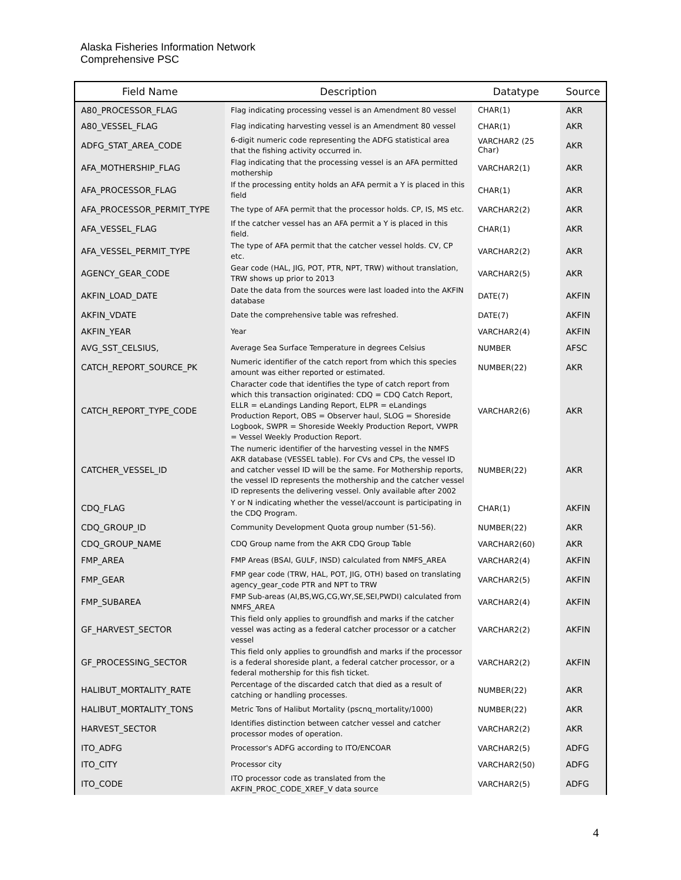Alaska Fisheries Information Network
Comprehensive PSC
| Field Name | Description | Datatype | Source |
| --- | --- | --- | --- |
| A80_PROCESSOR_FLAG | Flag indicating processing vessel is an Amendment 80 vessel | CHAR(1) | AKR |
| A80_VESSEL_FLAG | Flag indicating harvesting vessel is an Amendment 80 vessel | CHAR(1) | AKR |
| ADFG_STAT_AREA_CODE | 6-digit numeric code representing the ADFG statistical area that the fishing activity occurred in. | VARCHAR2 (25 Char) | AKR |
| AFA_MOTHERSHIP_FLAG | Flag indicating that the processing vessel is an AFA permitted mothership | VARCHAR2(1) | AKR |
| AFA_PROCESSOR_FLAG | If the processing entity holds an AFA permit a Y is placed in this field | CHAR(1) | AKR |
| AFA_PROCESSOR_PERMIT_TYPE | The type of AFA permit that the processor holds. CP, IS, MS etc. | VARCHAR2(2) | AKR |
| AFA_VESSEL_FLAG | If the catcher vessel has an AFA permit a Y is placed in this field. | CHAR(1) | AKR |
| AFA_VESSEL_PERMIT_TYPE | The type of AFA permit that the catcher vessel holds. CV, CP etc. | VARCHAR2(2) | AKR |
| AGENCY_GEAR_CODE | Gear code (HAL, JIG, POT, PTR, NPT, TRW) without translation, TRW shows up prior to 2013 | VARCHAR2(5) | AKR |
| AKFIN_LOAD_DATE | Date the data from the sources were last loaded into the AKFIN database | DATE(7) | AKFIN |
| AKFIN_VDATE | Date the comprehensive table was refreshed. | DATE(7) | AKFIN |
| AKFIN_YEAR | Year | VARCHAR2(4) | AKFIN |
| AVG_SST_CELSIUS, | Average Sea Surface Temperature in degrees Celsius | NUMBER | AFSC |
| CATCH_REPORT_SOURCE_PK | Numeric identifier of the catch report from which this species amount was either reported or estimated. | NUMBER(22) | AKR |
| CATCH_REPORT_TYPE_CODE | Character code that identifies the type of catch report from which this transaction originated: CDQ = CDQ Catch Report, ELLR = eLandings Landing Report, ELPR = eLandings Production Report, OBS = Observer haul, SLOG = Shoreside Logbook, SWPR = Shoreside Weekly Production Report, VWPR = Vessel Weekly Production Report. | VARCHAR2(6) | AKR |
| CATCHER_VESSEL_ID | The numeric identifier of the harvesting vessel in the NMFS AKR database (VESSEL table). For CVs and CPs, the vessel ID and catcher vessel ID will be the same. For Mothership reports, the vessel ID represents the mothership and the catcher vessel ID represents the delivering vessel. Only available after 2002 | NUMBER(22) | AKR |
| CDQ_FLAG | Y or N indicating whether the vessel/account is participating in the CDQ Program. | CHAR(1) | AKFIN |
| CDQ_GROUP_ID | Community Development Quota group number (51-56). | NUMBER(22) | AKR |
| CDQ_GROUP_NAME | CDQ Group name from the AKR CDQ Group Table | VARCHAR2(60) | AKR |
| FMP_AREA | FMP Areas (BSAI, GULF, INSD) calculated from NMFS_AREA | VARCHAR2(4) | AKFIN |
| FMP_GEAR | FMP gear code (TRW, HAL, POT, JIG, OTH) based on translating agency_gear_code PTR and NPT to TRW | VARCHAR2(5) | AKFIN |
| FMP_SUBAREA | FMP Sub-areas (AI,BS,WG,CG,WY,SE,SEI,PWDI) calculated from NMFS_AREA | VARCHAR2(4) | AKFIN |
| GF_HARVEST_SECTOR | This field only applies to groundfish and marks if the catcher vessel was acting as a federal catcher processor or a catcher vessel | VARCHAR2(2) | AKFIN |
| GF_PROCESSING_SECTOR | This field only applies to groundfish and marks if the processor is a federal shoreside plant, a federal catcher processor, or a federal mothership for this fish ticket. | VARCHAR2(2) | AKFIN |
| HALIBUT_MORTALITY_RATE | Percentage of the discarded catch that died as a result of catching or handling processes. | NUMBER(22) | AKR |
| HALIBUT_MORTALITY_TONS | Metric Tons of Halibut Mortality (pscnq_mortality/1000) | NUMBER(22) | AKR |
| HARVEST_SECTOR | Identifies distinction between catcher vessel and catcher processor modes of operation. | VARCHAR2(2) | AKR |
| ITO_ADFG | Processor's ADFG according to ITO/ENCOAR | VARCHAR2(5) | ADFG |
| ITO_CITY | Processor city | VARCHAR2(50) | ADFG |
| ITO_CODE | ITO processor code as translated from the AKFIN_PROC_CODE_XREF_V data source | VARCHAR2(5) | ADFG |
4